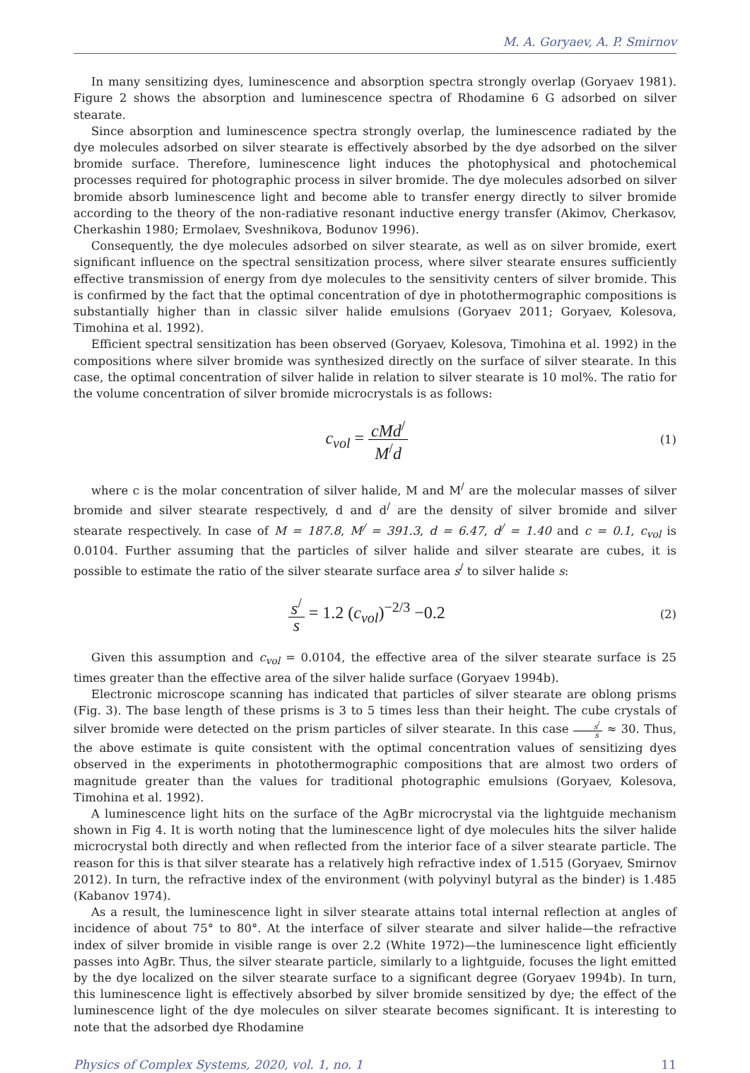M. A. Goryaev, A. P. Smirnov
In many sensitizing dyes, luminescence and absorption spectra strongly overlap (Goryaev 1981). Figure 2 shows the absorption and luminescence spectra of Rhodamine 6 G adsorbed on silver stearate.
Since absorption and luminescence spectra strongly overlap, the luminescence radiated by the dye molecules adsorbed on silver stearate is effectively absorbed by the dye adsorbed on the silver bromide surface. Therefore, luminescence light induces the photophysical and photochemical processes required for photographic process in silver bromide. The dye molecules adsorbed on silver bromide absorb luminescence light and become able to transfer energy directly to silver bromide according to the theory of the non-radiative resonant inductive energy transfer (Akimov, Cherkasov, Cherkashin 1980; Ermolaev, Sveshnikova, Bodunov 1996).
Consequently, the dye molecules adsorbed on silver stearate, as well as on silver bromide, exert significant influence on the spectral sensitization process, where silver stearate ensures sufficiently effective transmission of energy from dye molecules to the sensitivity centers of silver bromide. This is confirmed by the fact that the optimal concentration of dye in photothermographic compositions is substantially higher than in classic silver halide emulsions (Goryaev 2011; Goryaev, Kolesova, Timohina et al. 1992).
Efficient spectral sensitization has been observed (Goryaev, Kolesova, Timohina et al. 1992) in the compositions where silver bromide was synthesized directly on the surface of silver stearate. In this case, the optimal concentration of silver halide in relation to silver stearate is 10 mol%. The ratio for the volume concentration of silver bromide microcrystals is as follows:
c<sub>vol</sub> = cMd<sup>/</sup> M<sup>/</sup>d
(1)
where c is the molar concentration of silver halide, M and M<sup>/</sup> are the molecular masses of silver bromide and silver stearate respectively, d and d<sup>/</sup> are the density of silver bromide and silver stearate respectively. In case of M = 187.8, M<sup>/</sup> = 391.3, d = 6.47, d<sup>/</sup> = 1.40 and c = 0.1, c<sub>vol</sub> is 0.0104. Further assuming that the particles of silver halide and silver stearate are cubes, it is possible to estimate the ratio of the silver stearate surface area s<sup>/</sup> to silver halide s:
s<sup>/</sup> s = 1.2 (c<sub>vol</sub>)<sup>−2/3</sup> −0.2
(2)
Given this assumption and c<sub>vol</sub> = 0.0104, the effective area of the silver stearate surface is 25 times greater than the effective area of the silver halide surface (Goryaev 1994b).
Electronic microscope scanning has indicated that particles of silver stearate are oblong prisms (Fig. 3). The base length of these prisms is 3 to 5 times less than their height. The cube crystals of silver bromide were detected on the prism particles of silver stearate. In this case s<sup>/</sup> s ≈ 30. Thus, the above estimate is quite consistent with the optimal concentration values of sensitizing dyes observed in the experiments in photothermographic compositions that are almost two orders of magnitude greater than the values for traditional photographic emulsions (Goryaev, Kolesova, Timohina et al. 1992).
A luminescence light hits on the surface of the AgBr microcrystal via the lightguide mechanism shown in Fig 4. It is worth noting that the luminescence light of dye molecules hits the silver halide microcrystal both directly and when reflected from the interior face of a silver stearate particle. The reason for this is that silver stearate has a relatively high refractive index of 1.515 (Goryaev, Smirnov 2012). In turn, the refractive index of the environment (with polyvinyl butyral as the binder) is 1.485 (Kabanov 1974).
As a result, the luminescence light in silver stearate attains total internal reflection at angles of incidence of about 75° to 80°. At the interface of silver stearate and silver halide—the refractive index of silver bromide in visible range is over 2.2 (White 1972)—the luminescence light efficiently passes into AgBr. Thus, the silver stearate particle, similarly to a lightguide, focuses the light emitted by the dye localized on the silver stearate surface to a significant degree (Goryaev 1994b). In turn, this luminescence light is effectively absorbed by silver bromide sensitized by dye; the effect of the luminescence light of the dye molecules on silver stearate becomes significant. It is interesting to note that the adsorbed dye Rhodamine
Physics of Complex Systems, 2020, vol. 1, no. 1 11